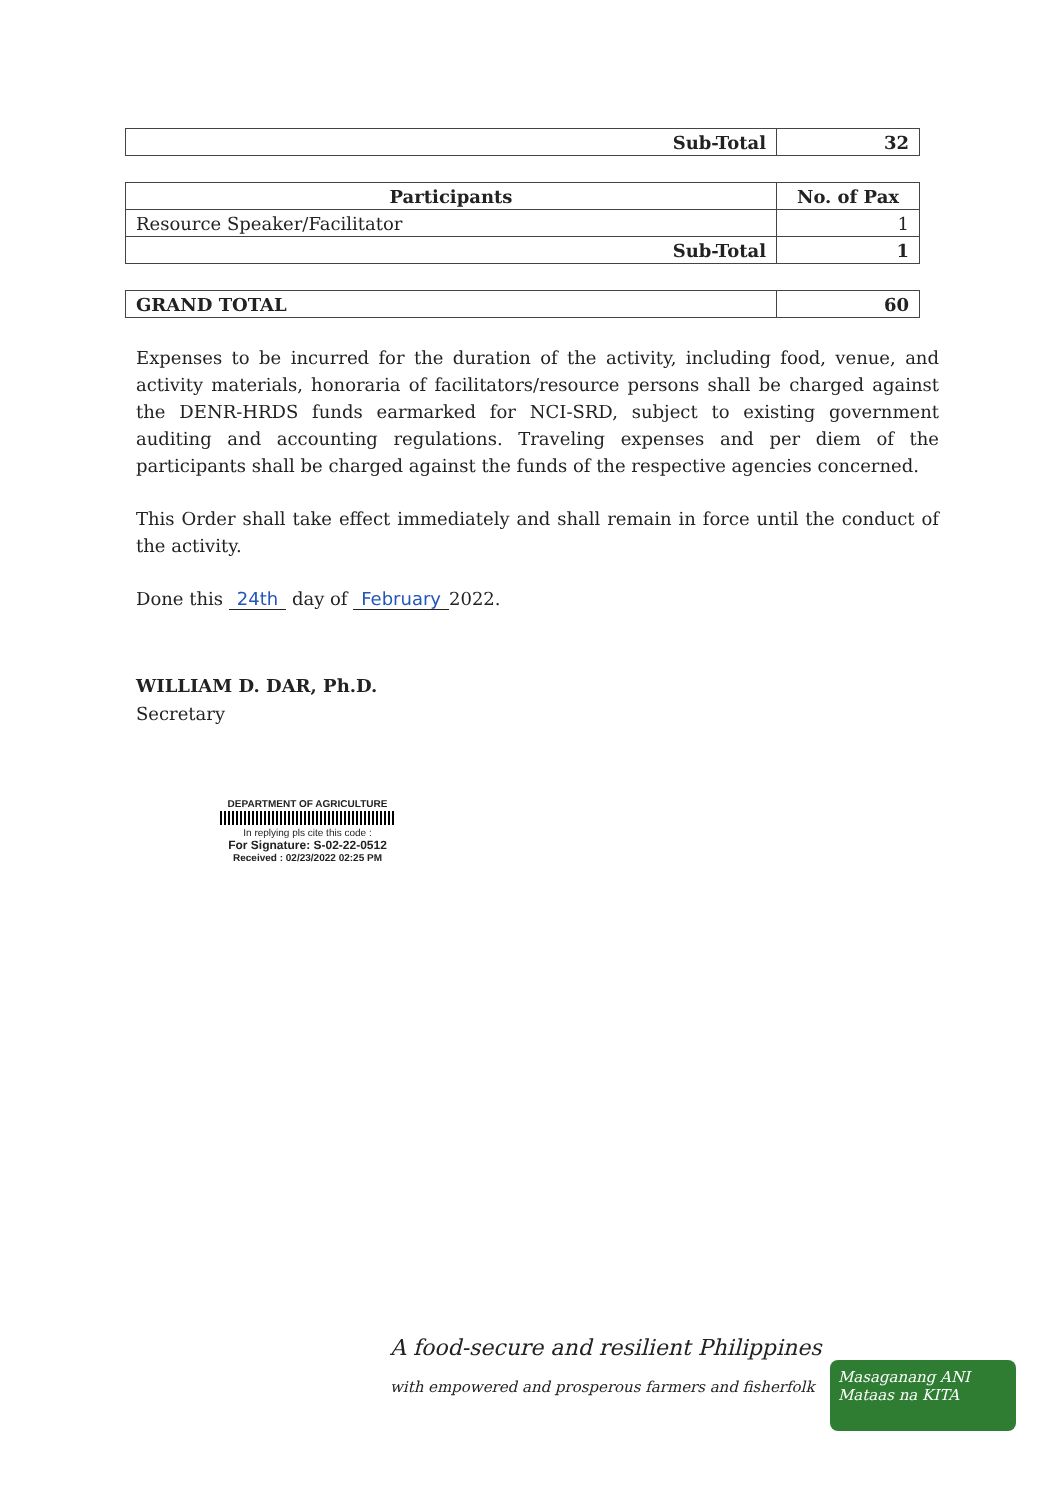| Sub-Total | 32 |
| Participants | No. of Pax |
| --- | --- |
| Resource Speaker/Facilitator | 1 |
| Sub-Total | 1 |
| GRAND TOTAL | 60 |
Expenses to be incurred for the duration of the activity, including food, venue, and activity materials, honoraria of facilitators/resource persons shall be charged against the DENR-HRDS funds earmarked for NCI-SRD, subject to existing government auditing and accounting regulations. Traveling expenses and per diem of the participants shall be charged against the funds of the respective agencies concerned.
This Order shall take effect immediately and shall remain in force until the conduct of the activity.
Done this 24th day of February 2022.
WILLIAM D. DAR, Ph.D.
Secretary
DEPARTMENT OF AGRICULTURE
In replying pls cite this code :
For Signature: S-02-22-0512
Received : 02/23/2022 02:25 PM
A food-secure and resilient Philippines
with empowered and prosperous farmers and fisherfolk
Masaganang ANI
Mataas na KITA